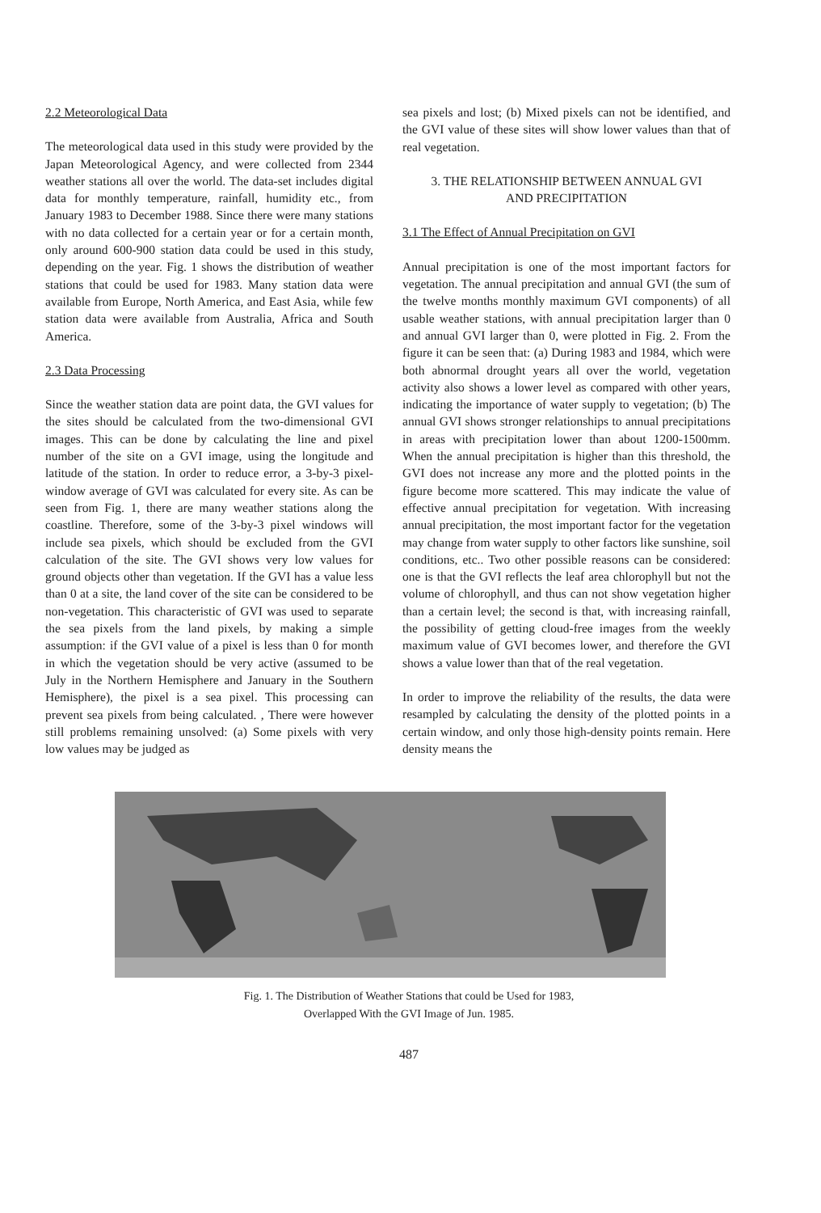2.2 Meteorological Data
The meteorological data used in this study were provided by the Japan Meteorological Agency, and were collected from 2344 weather stations all over the world. The data-set includes digital data for monthly temperature, rainfall, humidity etc., from January 1983 to December 1988. Since there were many stations with no data collected for a certain year or for a certain month, only around 600-900 station data could be used in this study, depending on the year. Fig. 1 shows the distribution of weather stations that could be used for 1983. Many station data were available from Europe, North America, and East Asia, while few station data were available from Australia, Africa and South America.
2.3 Data Processing
Since the weather station data are point data, the GVI values for the sites should be calculated from the two-dimensional GVI images. This can be done by calculating the line and pixel number of the site on a GVI image, using the longitude and latitude of the station. In order to reduce error, a 3-by-3 pixel-window average of GVI was calculated for every site. As can be seen from Fig. 1, there are many weather stations along the coastline. Therefore, some of the 3-by-3 pixel windows will include sea pixels, which should be excluded from the GVI calculation of the site. The GVI shows very low values for ground objects other than vegetation. If the GVI has a value less than 0 at a site, the land cover of the site can be considered to be non-vegetation. This characteristic of GVI was used to separate the sea pixels from the land pixels, by making a simple assumption: if the GVI value of a pixel is less than 0 for month in which the vegetation should be very active (assumed to be July in the Northern Hemisphere and January in the Southern Hemisphere), the pixel is a sea pixel. This processing can prevent sea pixels from being calculated. , There were however still problems remaining unsolved: (a) Some pixels with very low values may be judged as
sea pixels and lost; (b) Mixed pixels can not be identified, and the GVI value of these sites will show lower values than that of real vegetation.
3. THE RELATIONSHIP BETWEEN ANNUAL GVI
AND PRECIPITATION
3.1 The Effect of Annual Precipitation on GVI
Annual precipitation is one of the most important factors for vegetation. The annual precipitation and annual GVI (the sum of the twelve months monthly maximum GVI components) of all usable weather stations, with annual precipitation larger than 0 and annual GVI larger than 0, were plotted in Fig. 2. From the figure it can be seen that: (a) During 1983 and 1984, which were both abnormal drought years all over the world, vegetation activity also shows a lower level as compared with other years, indicating the importance of water supply to vegetation; (b) The annual GVI shows stronger relationships to annual precipitations in areas with precipitation lower than about 1200-1500mm. When the annual precipitation is higher than this threshold, the GVI does not increase any more and the plotted points in the figure become more scattered. This may indicate the value of effective annual precipitation for vegetation. With increasing annual precipitation, the most important factor for the vegetation may change from water supply to other factors like sunshine, soil conditions, etc.. Two other possible reasons can be considered: one is that the GVI reflects the leaf area chlorophyll but not the volume of chlorophyll, and thus can not show vegetation higher than a certain level; the second is that, with increasing rainfall, the possibility of getting cloud-free images from the weekly maximum value of GVI becomes lower, and therefore the GVI shows a value lower than that of the real vegetation.
In order to improve the reliability of the results, the data were resampled by calculating the density of the plotted points in a certain window, and only those high-density points remain. Here density means the
Fig. 1. The Distribution of Weather Stations that could be Used for 1983,
Overlapped With the GVI Image of Jun. 1985.
487